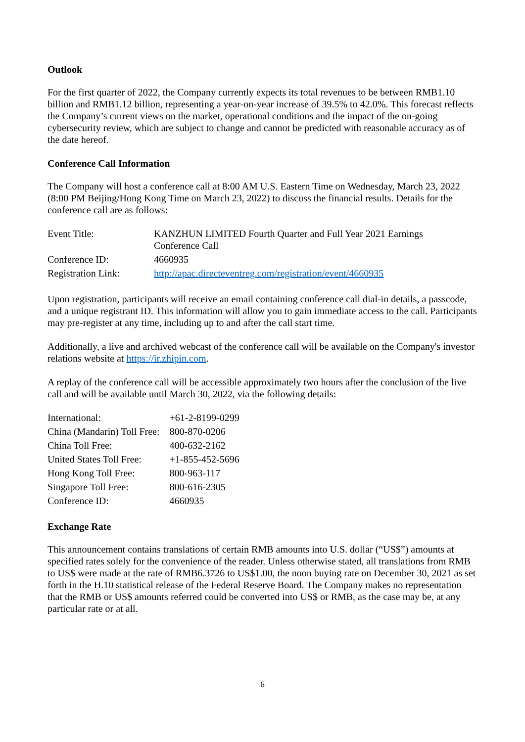Outlook
For the first quarter of 2022, the Company currently expects its total revenues to be between RMB1.10 billion and RMB1.12 billion, representing a year-on-year increase of 39.5% to 42.0%. This forecast reflects the Company’s current views on the market, operational conditions and the impact of the on-going cybersecurity review, which are subject to change and cannot be predicted with reasonable accuracy as of the date hereof.
Conference Call Information
The Company will host a conference call at 8:00 AM U.S. Eastern Time on Wednesday, March 23, 2022 (8:00 PM Beijing/Hong Kong Time on March 23, 2022) to discuss the financial results. Details for the conference call are as follows:
| Event Title: | KANZHUN LIMITED Fourth Quarter and Full Year 2021 Earnings Conference Call |
| Conference ID: | 4660935 |
| Registration Link: | http://apac.directeventreg.com/registration/event/4660935 |
Upon registration, participants will receive an email containing conference call dial-in details, a passcode, and a unique registrant ID. This information will allow you to gain immediate access to the call. Participants may pre-register at any time, including up to and after the call start time.
Additionally, a live and archived webcast of the conference call will be available on the Company's investor relations website at https://ir.zhipin.com.
A replay of the conference call will be accessible approximately two hours after the conclusion of the live call and will be available until March 30, 2022, via the following details:
| International: | +61-2-8199-0299 |
| China (Mandarin) Toll Free: | 800-870-0206 |
| China Toll Free: | 400-632-2162 |
| United States Toll Free: | +1-855-452-5696 |
| Hong Kong Toll Free: | 800-963-117 |
| Singapore Toll Free: | 800-616-2305 |
| Conference ID: | 4660935 |
Exchange Rate
This announcement contains translations of certain RMB amounts into U.S. dollar (“US$”) amounts at specified rates solely for the convenience of the reader. Unless otherwise stated, all translations from RMB to US$ were made at the rate of RMB6.3726 to US$1.00, the noon buying rate on December 30, 2021 as set forth in the H.10 statistical release of the Federal Reserve Board. The Company makes no representation that the RMB or US$ amounts referred could be converted into US$ or RMB, as the case may be, at any particular rate or at all.
6